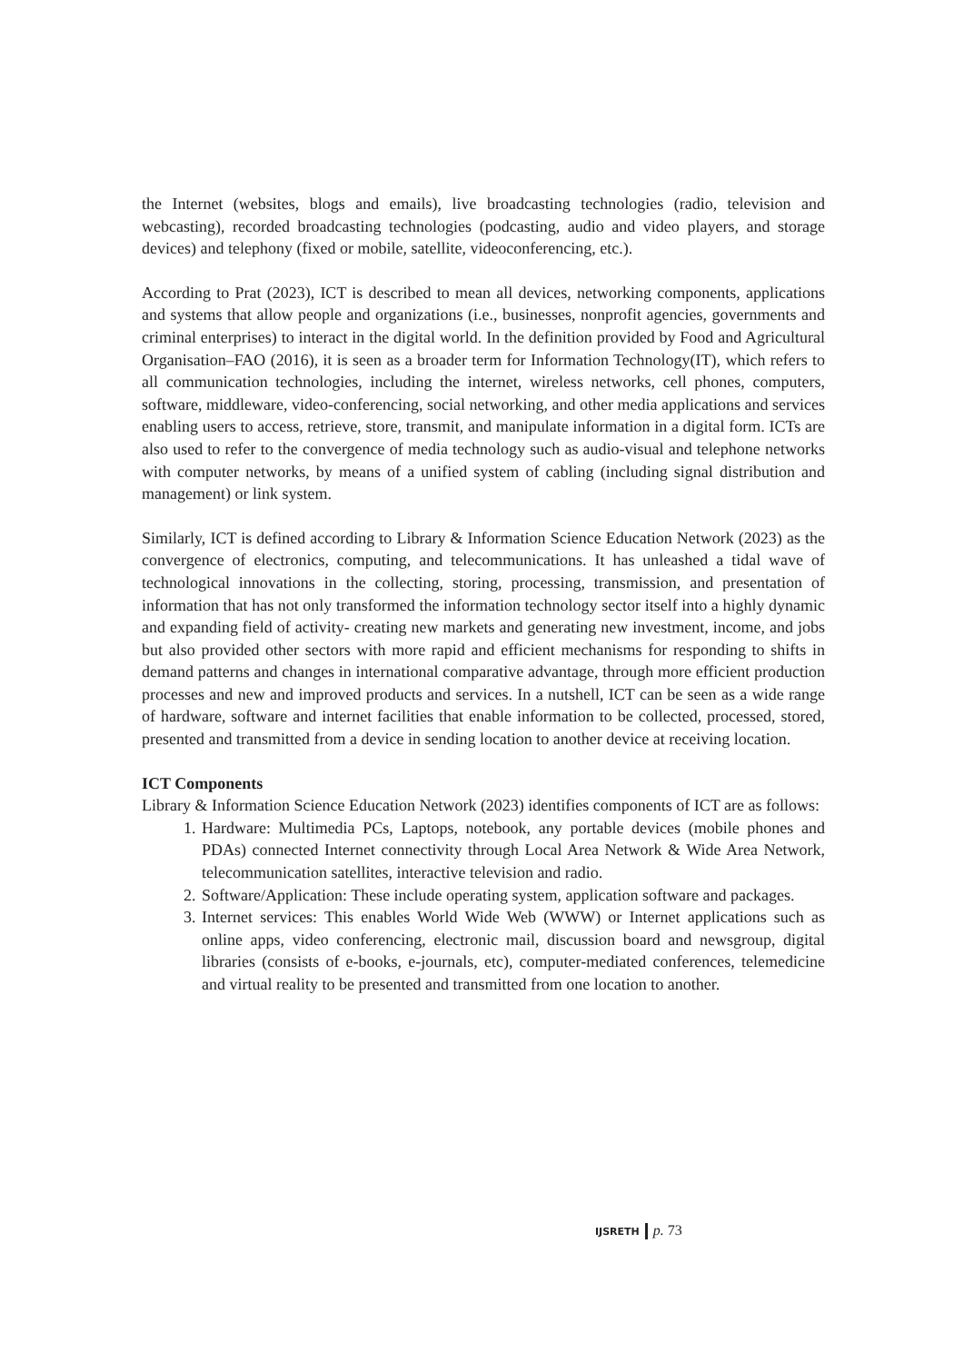the Internet (websites, blogs and emails), live broadcasting technologies (radio, television and webcasting), recorded broadcasting technologies (podcasting, audio and video players, and storage devices) and telephony (fixed or mobile, satellite, videoconferencing, etc.).
According to Prat (2023), ICT is described to mean all devices, networking components, applications and systems that allow people and organizations (i.e., businesses, nonprofit agencies, governments and criminal enterprises) to interact in the digital world. In the definition provided by Food and Agricultural Organisation–FAO (2016), it is seen as a broader term for Information Technology(IT), which refers to all communication technologies, including the internet, wireless networks, cell phones, computers, software, middleware, video-conferencing, social networking, and other media applications and services enabling users to access, retrieve, store, transmit, and manipulate information in a digital form. ICTs are also used to refer to the convergence of media technology such as audio-visual and telephone networks with computer networks, by means of a unified system of cabling (including signal distribution and management) or link system.
Similarly, ICT is defined according to Library & Information Science Education Network (2023) as the convergence of electronics, computing, and telecommunications. It has unleashed a tidal wave of technological innovations in the collecting, storing, processing, transmission, and presentation of information that has not only transformed the information technology sector itself into a highly dynamic and expanding field of activity- creating new markets and generating new investment, income, and jobs but also provided other sectors with more rapid and efficient mechanisms for responding to shifts in demand patterns and changes in international comparative advantage, through more efficient production processes and new and improved products and services. In a nutshell, ICT can be seen as a wide range of hardware, software and internet facilities that enable information to be collected, processed, stored, presented and transmitted from a device in sending location to another device at receiving location.
ICT Components
Library & Information Science Education Network (2023) identifies components of ICT are as follows:
1. Hardware: Multimedia PCs, Laptops, notebook, any portable devices (mobile phones and PDAs) connected Internet connectivity through Local Area Network & Wide Area Network, telecommunication satellites, interactive television and radio.
2. Software/Application: These include operating system, application software and packages.
3. Internet services: This enables World Wide Web (WWW) or Internet applications such as online apps, video conferencing, electronic mail, discussion board and newsgroup, digital libraries (consists of e-books, e-journals, etc), computer-mediated conferences, telemedicine and virtual reality to be presented and transmitted from one location to another.
IJSRETH p. 73